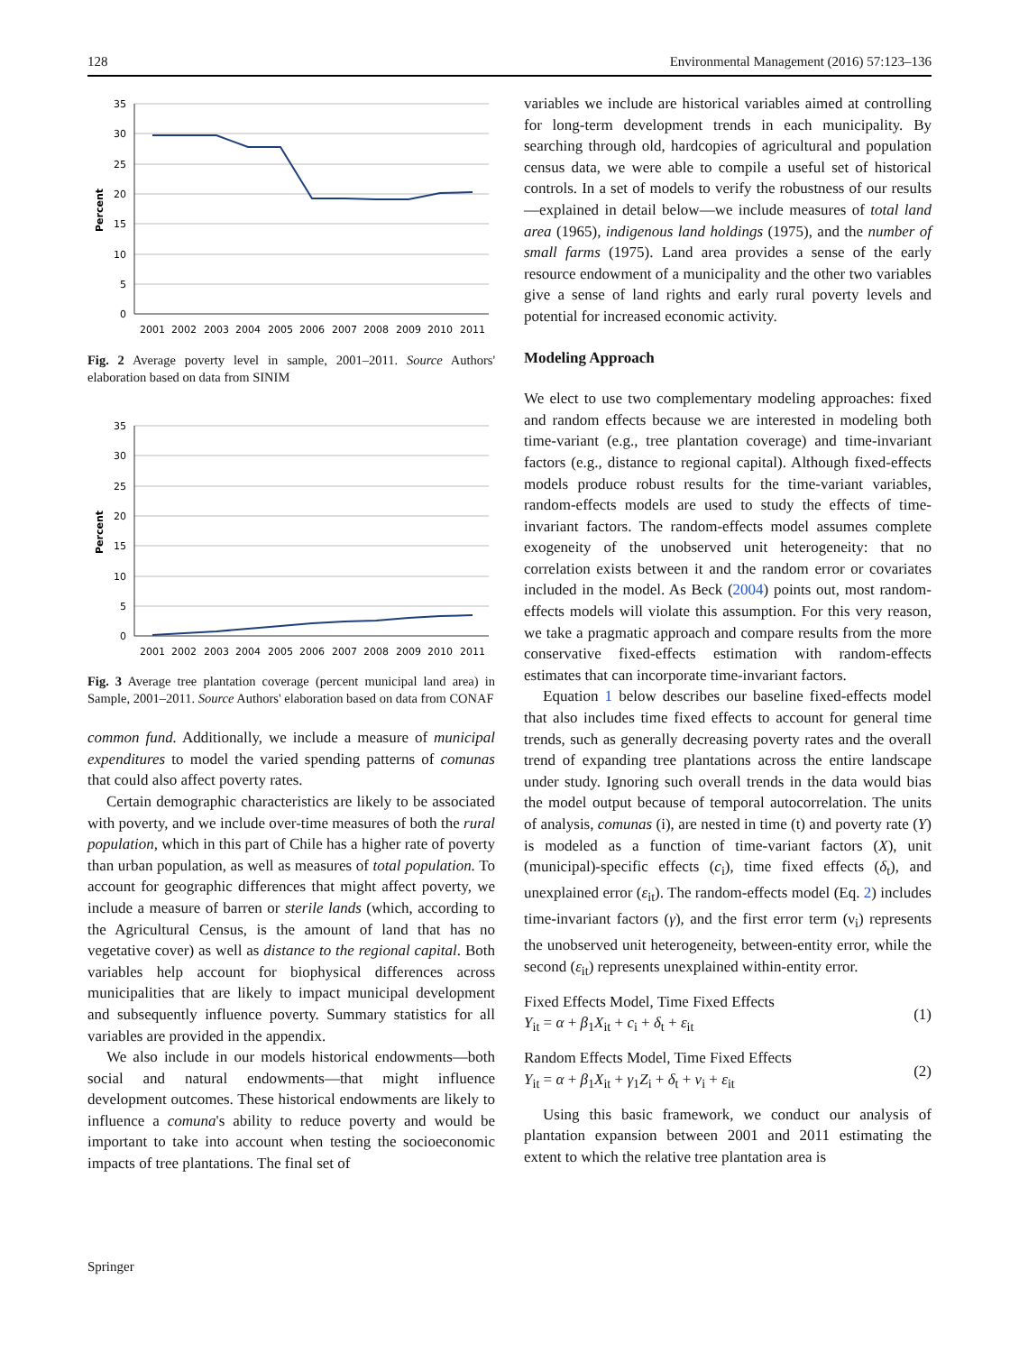128 Environmental Management (2016) 57:123–136
35
30
25
20
15
10
5
0
Percent
2001
2002
2003
2004
2005
2006
2007
2008
2009
2010
2011
Fig. 2 Average poverty level in sample, 2001–2011. Source Authors' elaboration based on data from SINIM
35
30
25
20
15
10
5
0
Percent
2001
2002
2003
2004
2005
2006
2007
2008
2009
2010
2011
Fig. 3 Average tree plantation coverage (percent municipal land area) in Sample, 2001–2011. Source Authors' elaboration based on data from CONAF
common fund. Additionally, we include a measure of municipal expenditures to model the varied spending patterns of comunas that could also affect poverty rates.
Certain demographic characteristics are likely to be associated with poverty, and we include over-time measures of both the rural population, which in this part of Chile has a higher rate of poverty than urban population, as well as measures of total population. To account for geographic differences that might affect poverty, we include a measure of barren or sterile lands (which, according to the Agricultural Census, is the amount of land that has no vegetative cover) as well as distance to the regional capital. Both variables help account for biophysical differences across municipalities that are likely to impact municipal development and subsequently influence poverty. Summary statistics for all variables are provided in the appendix.
We also include in our models historical endowments—both social and natural endowments—that might influence development outcomes. These historical endowments are likely to influence a comuna's ability to reduce poverty and would be important to take into account when testing the socioeconomic impacts of tree plantations. The final set of
variables we include are historical variables aimed at controlling for long-term development trends in each municipality. By searching through old, hardcopies of agricultural and population census data, we were able to compile a useful set of historical controls. In a set of models to verify the robustness of our results—explained in detail below—we include measures of total land area (1965), indigenous land holdings (1975), and the number of small farms (1975). Land area provides a sense of the early resource endowment of a municipality and the other two variables give a sense of land rights and early rural poverty levels and potential for increased economic activity.
Modeling Approach
We elect to use two complementary modeling approaches: fixed and random effects because we are interested in modeling both time-variant (e.g., tree plantation coverage) and time-invariant factors (e.g., distance to regional capital). Although fixed-effects models produce robust results for the time-variant variables, random-effects models are used to study the effects of time-invariant factors. The random-effects model assumes complete exogeneity of the unobserved unit heterogeneity: that no correlation exists between it and the random error or covariates included in the model. As Beck (2004) points out, most random-effects models will violate this assumption. For this very reason, we take a pragmatic approach and compare results from the more conservative fixed-effects estimation with random-effects estimates that can incorporate time-invariant factors.
Equation 1 below describes our baseline fixed-effects model that also includes time fixed effects to account for general time trends, such as generally decreasing poverty rates and the overall trend of expanding tree plantations across the entire landscape under study. Ignoring such overall trends in the data would bias the model output because of temporal autocorrelation. The units of analysis, comunas (i), are nested in time (t) and poverty rate (Y) is modeled as a function of time-variant factors (X), unit (municipal)-specific effects (c<sub>i</sub>), time fixed effects (δ<sub>t</sub>), and unexplained error (ε<sub>it</sub>). The random-effects model (Eq. 2) includes time-invariant factors (γ), and the first error term (ν<sub>i</sub>) represents the unobserved unit heterogeneity, between-entity error, while the second (ε<sub>it</sub>) represents unexplained within-entity error.
Fixed Effects Model, Time Fixed Effects
Y<sub>it</sub> = α + β<sub>1</sub>X<sub>it</sub> + c<sub>i</sub> + δ<sub>t</sub> + ε<sub>it</sub>
(1)
Random Effects Model, Time Fixed Effects
Y<sub>it</sub> = α + β<sub>1</sub>X<sub>it</sub> + γ<sub>1</sub>Z<sub>i</sub> + δ<sub>t</sub> + ν<sub>i</sub> + ε<sub>it</sub>
(2)
Using this basic framework, we conduct our analysis of plantation expansion between 2001 and 2011 estimating the extent to which the relative tree plantation area is
Springer